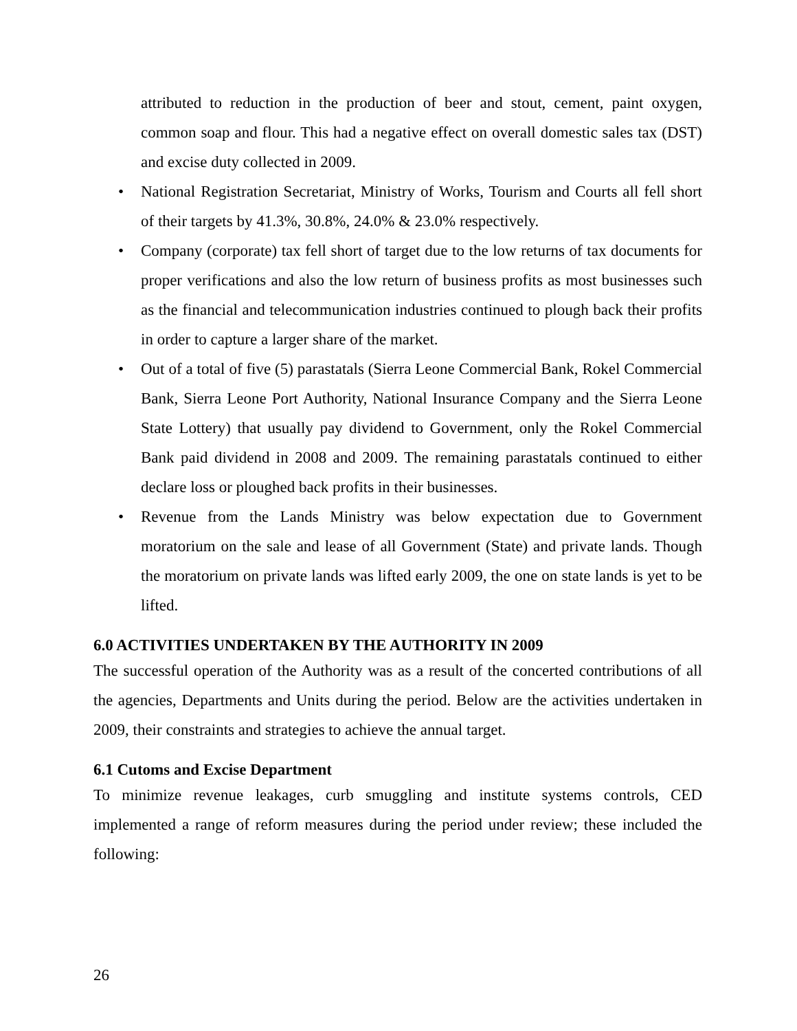attributed to reduction in the production of beer and stout, cement, paint oxygen, common soap and flour. This had a negative effect on overall domestic sales tax (DST) and excise duty collected in 2009.
• National Registration Secretariat, Ministry of Works, Tourism and Courts all fell short of their targets by 41.3%, 30.8%, 24.0% & 23.0% respectively.
• Company (corporate) tax fell short of target due to the low returns of tax documents for proper verifications and also the low return of business profits as most businesses such as the financial and telecommunication industries continued to plough back their profits in order to capture a larger share of the market.
• Out of a total of five (5) parastatals (Sierra Leone Commercial Bank, Rokel Commercial Bank, Sierra Leone Port Authority, National Insurance Company and the Sierra Leone State Lottery) that usually pay dividend to Government, only the Rokel Commercial Bank paid dividend in 2008 and 2009. The remaining parastatals continued to either declare loss or ploughed back profits in their businesses.
• Revenue from the Lands Ministry was below expectation due to Government moratorium on the sale and lease of all Government (State) and private lands. Though the moratorium on private lands was lifted early 2009, the one on state lands is yet to be lifted.
6.0 ACTIVITIES UNDERTAKEN BY THE AUTHORITY IN 2009
The successful operation of the Authority was as a result of the concerted contributions of all the agencies, Departments and Units during the period. Below are the activities undertaken in 2009, their constraints and strategies to achieve the annual target.
6.1 Cutoms and Excise Department
To minimize revenue leakages, curb smuggling and institute systems controls, CED implemented a range of reform measures during the period under review; these included the following:
26